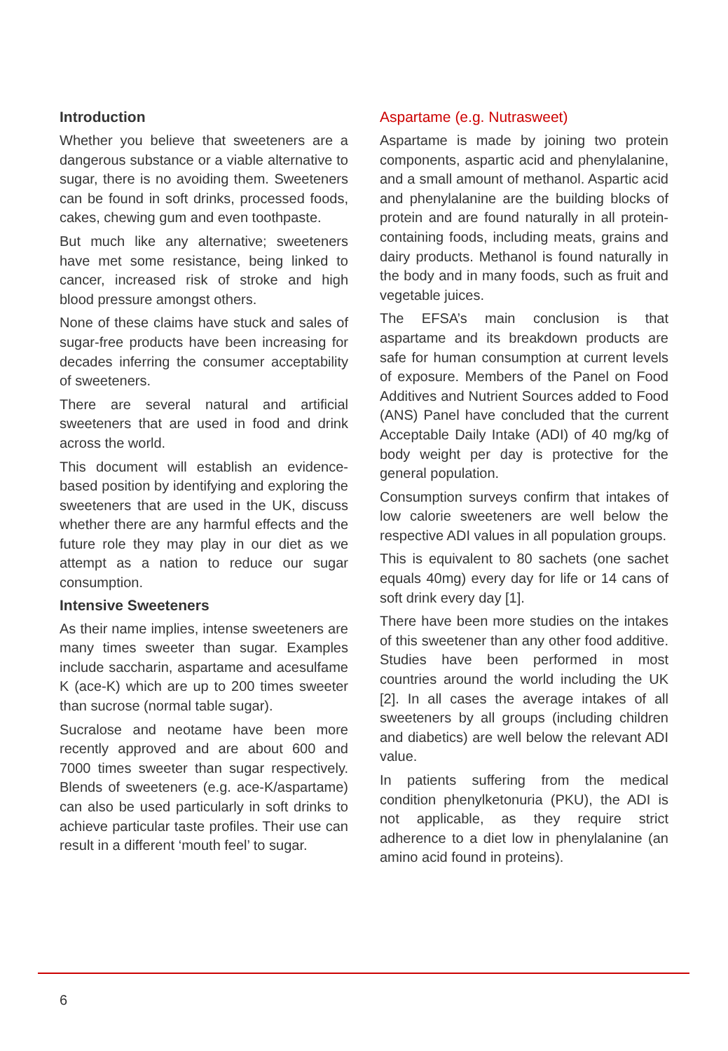Introduction
Whether you believe that sweeteners are a dangerous substance or a viable alternative to sugar, there is no avoiding them. Sweeteners can be found in soft drinks, processed foods, cakes, chewing gum and even toothpaste.
But much like any alternative; sweeteners have met some resistance, being linked to cancer, increased risk of stroke and high blood pressure amongst others.
None of these claims have stuck and sales of sugar-free products have been increasing for decades inferring the consumer acceptability of sweeteners.
There are several natural and artificial sweeteners that are used in food and drink across the world.
This document will establish an evidence-based position by identifying and exploring the sweeteners that are used in the UK, discuss whether there are any harmful effects and the future role they may play in our diet as we attempt as a nation to reduce our sugar consumption.
Intensive Sweeteners
As their name implies, intense sweeteners are many times sweeter than sugar. Examples include saccharin, aspartame and acesulfame K (ace-K) which are up to 200 times sweeter than sucrose (normal table sugar).
Sucralose and neotame have been more recently approved and are about 600 and 7000 times sweeter than sugar respectively. Blends of sweeteners (e.g. ace-K/aspartame) can also be used particularly in soft drinks to achieve particular taste profiles. Their use can result in a different ‘mouth feel’ to sugar.
Aspartame (e.g. Nutrasweet)
Aspartame is made by joining two protein components, aspartic acid and phenylalanine, and a small amount of methanol. Aspartic acid and phenylalanine are the building blocks of protein and are found naturally in all protein-containing foods, including meats, grains and dairy products. Methanol is found naturally in the body and in many foods, such as fruit and vegetable juices.
The EFSA’s main conclusion is that aspartame and its breakdown products are safe for human consumption at current levels of exposure. Members of the Panel on Food Additives and Nutrient Sources added to Food (ANS) Panel have concluded that the current Acceptable Daily Intake (ADI) of 40 mg/kg of body weight per day is protective for the general population.
Consumption surveys confirm that intakes of low calorie sweeteners are well below the respective ADI values in all population groups.
This is equivalent to 80 sachets (one sachet equals 40mg) every day for life or 14 cans of soft drink every day [1].
There have been more studies on the intakes of this sweetener than any other food additive. Studies have been performed in most countries around the world including the UK [2]. In all cases the average intakes of all sweeteners by all groups (including children and diabetics) are well below the relevant ADI value.
In patients suffering from the medical condition phenylketonuria (PKU), the ADI is not applicable, as they require strict adherence to a diet low in phenylalanine (an amino acid found in proteins).
6